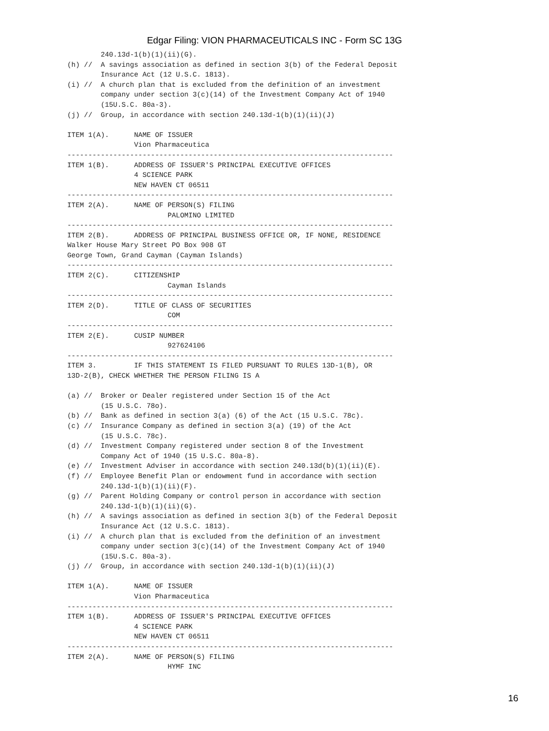Edgar Filing: VION PHARMACEUTICALS INC - Form SC 13G
        240.13d-1(b)(1)(ii)(G).
(h) //  A savings association as defined in section 3(b) of the Federal Deposit
        Insurance Act (12 U.S.C. 1813).
(i) //  A church plan that is excluded from the definition of an investment
        company under section 3(c)(14) of the Investment Company Act of 1940
        (15U.S.C. 80a-3).
(j) //  Group, in accordance with section 240.13d-1(b)(1)(ii)(J)

ITEM 1(A).      NAME OF ISSUER
                Vion Pharmaceutica
------------------------------------------------------------------------------
ITEM 1(B).      ADDRESS OF ISSUER'S PRINCIPAL EXECUTIVE OFFICES
                4 SCIENCE PARK
                NEW HAVEN CT 06511
------------------------------------------------------------------------------
ITEM 2(A).      NAME OF PERSON(S) FILING
                        PALOMINO LIMITED
------------------------------------------------------------------------------
ITEM 2(B).      ADDRESS OF PRINCIPAL BUSINESS OFFICE OR, IF NONE, RESIDENCE
Walker House Mary Street PO Box 908 GT
George Town, Grand Cayman (Cayman Islands)
------------------------------------------------------------------------------
ITEM 2(C).      CITIZENSHIP
                        Cayman Islands
------------------------------------------------------------------------------
ITEM 2(D).      TITLE OF CLASS OF SECURITIES
                        COM
------------------------------------------------------------------------------
ITEM 2(E).      CUSIP NUMBER
                        927624106
------------------------------------------------------------------------------
ITEM 3.         IF THIS STATEMENT IS FILED PURSUANT TO RULES 13D-1(B), OR
13D-2(B), CHECK WHETHER THE PERSON FILING IS A

(a) //  Broker or Dealer registered under Section 15 of the Act
        (15 U.S.C. 78o).
(b) //  Bank as defined in section 3(a) (6) of the Act (15 U.S.C. 78c).
(c) //  Insurance Company as defined in section 3(a) (19) of the Act
        (15 U.S.C. 78c).
(d) //  Investment Company registered under section 8 of the Investment
        Company Act of 1940 (15 U.S.C. 80a-8).
(e) //  Investment Adviser in accordance with section 240.13d(b)(1)(ii)(E).
(f) //  Employee Benefit Plan or endowment fund in accordance with section
        240.13d-1(b)(1)(ii)(F).
(g) //  Parent Holding Company or control person in accordance with section
        240.13d-1(b)(1)(ii)(G).
(h) //  A savings association as defined in section 3(b) of the Federal Deposit
        Insurance Act (12 U.S.C. 1813).
(i) //  A church plan that is excluded from the definition of an investment
        company under section 3(c)(14) of the Investment Company Act of 1940
        (15U.S.C. 80a-3).
(j) //  Group, in accordance with section 240.13d-1(b)(1)(ii)(J)

ITEM 1(A).      NAME OF ISSUER
                Vion Pharmaceutica
------------------------------------------------------------------------------
ITEM 1(B).      ADDRESS OF ISSUER'S PRINCIPAL EXECUTIVE OFFICES
                4 SCIENCE PARK
                NEW HAVEN CT 06511
------------------------------------------------------------------------------
ITEM 2(A).      NAME OF PERSON(S) FILING
                        HYMF INC
16